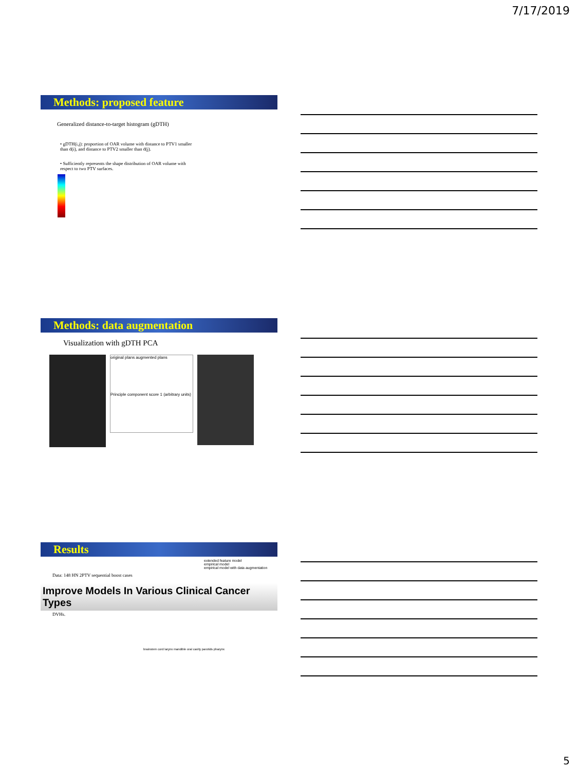7/17/2019
Methods: proposed feature
Generalized distance-to-target histogram (gDTH)
• gDTH(i,j): proportion of OAR volume with distance to PTV1 smaller than d(i), and distance to PTV2 smaller than d(j).
• Sufficiently represents the shape distribution of OAR volume with respect to two PTV surfaces.
Methods: data augmentation
Visualization with gDTH PCA
original plans augmented plans
Principle component score 1 (arbitrary units)
Results
extended feature model
empirical model
empirical model with data augmentation
Data: 148 HN 2PTV sequential boost cases
Improve Models In Various Clinical Cancer Types
DVHs.
brainstem cord larynx mandible oral cavity parotids pharynx
5